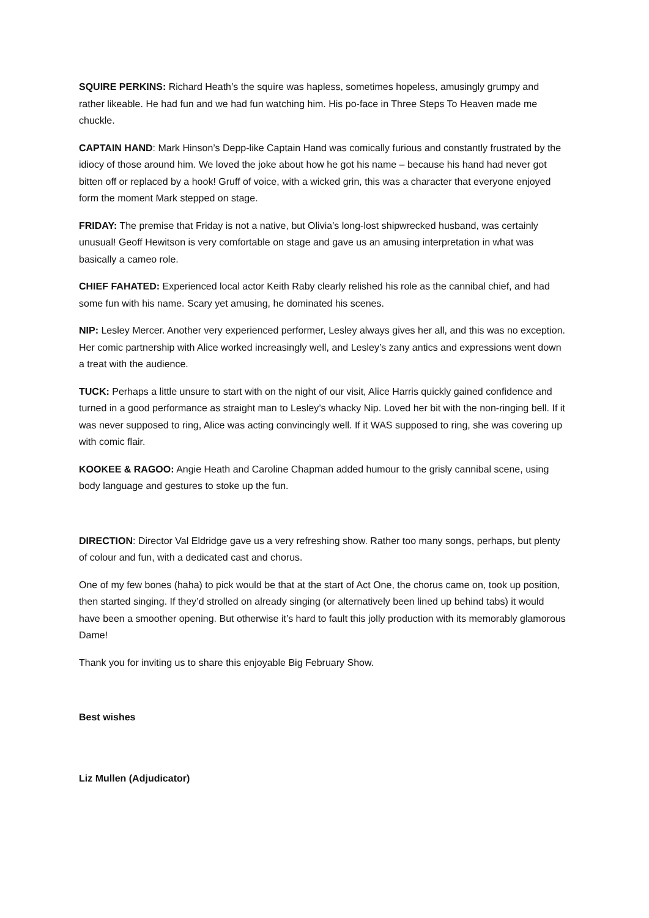SQUIRE PERKINS: Richard Heath’s the squire was hapless, sometimes hopeless, amusingly grumpy and rather likeable. He had fun and we had fun watching him. His po-face in Three Steps To Heaven made me chuckle.
CAPTAIN HAND: Mark Hinson’s Depp-like Captain Hand was comically furious and constantly frustrated by the idiocy of those around him. We loved the joke about how he got his name – because his hand had never got bitten off or replaced by a hook! Gruff of voice, with a wicked grin, this was a character that everyone enjoyed form the moment Mark stepped on stage.
FRIDAY: The premise that Friday is not a native, but Olivia’s long-lost shipwrecked husband, was certainly unusual! Geoff Hewitson is very comfortable on stage and gave us an amusing interpretation in what was basically a cameo role.
CHIEF FAHATED: Experienced local actor Keith Raby clearly relished his role as the cannibal chief, and had some fun with his name. Scary yet amusing, he dominated his scenes.
NIP: Lesley Mercer. Another very experienced performer, Lesley always gives her all, and this was no exception. Her comic partnership with Alice worked increasingly well, and Lesley’s zany antics and expressions went down a treat with the audience.
TUCK: Perhaps a little unsure to start with on the night of our visit, Alice Harris quickly gained confidence and turned in a good performance as straight man to Lesley’s whacky Nip. Loved her bit with the non-ringing bell. If it was never supposed to ring, Alice was acting convincingly well. If it WAS supposed to ring, she was covering up with comic flair.
KOOKEE & RAGOO: Angie Heath and Caroline Chapman added humour to the grisly cannibal scene, using body language and gestures to stoke up the fun.
DIRECTION: Director Val Eldridge gave us a very refreshing show. Rather too many songs, perhaps, but plenty of colour and fun, with a dedicated cast and chorus.
One of my few bones (haha) to pick would be that at the start of Act One, the chorus came on, took up position, then started singing. If they’d strolled on already singing (or alternatively been lined up behind tabs) it would have been a smoother opening. But otherwise it’s hard to fault this jolly production with its memorably glamorous Dame!
Thank you for inviting us to share this enjoyable Big February Show.
Best wishes
Liz Mullen (Adjudicator)